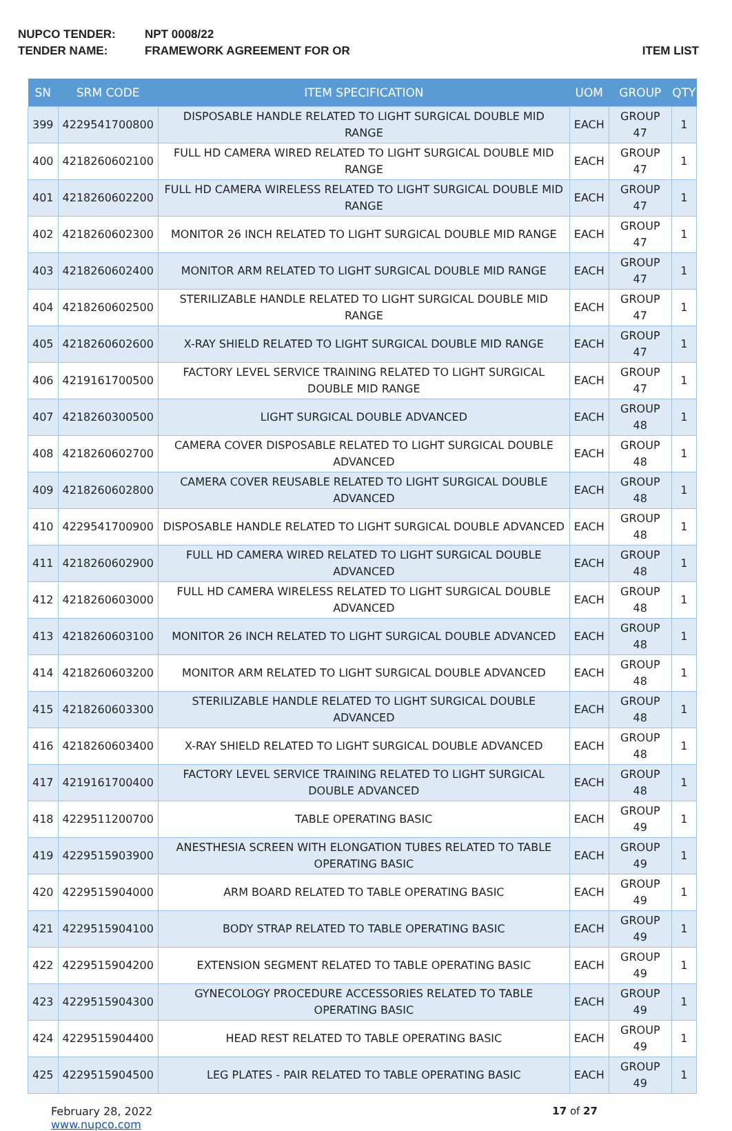NUPCO TENDER: NPT 0008/22
TENDER NAME: FRAMEWORK AGREEMENT FOR OR ITEM LIST
| SN | SRM CODE | ITEM SPECIFICATION | UOM | GROUP | QTY |
| --- | --- | --- | --- | --- | --- |
| 399 | 4229541700800 | DISPOSABLE HANDLE RELATED TO LIGHT SURGICAL DOUBLE MID RANGE | EACH | GROUP 47 | 1 |
| 400 | 4218260602100 | FULL HD CAMERA WIRED RELATED TO LIGHT SURGICAL DOUBLE MID RANGE | EACH | GROUP 47 | 1 |
| 401 | 4218260602200 | FULL HD CAMERA WIRELESS RELATED TO LIGHT SURGICAL DOUBLE MID RANGE | EACH | GROUP 47 | 1 |
| 402 | 4218260602300 | MONITOR 26 INCH RELATED TO LIGHT SURGICAL DOUBLE MID RANGE | EACH | GROUP 47 | 1 |
| 403 | 4218260602400 | MONITOR ARM RELATED TO LIGHT SURGICAL DOUBLE MID RANGE | EACH | GROUP 47 | 1 |
| 404 | 4218260602500 | STERILIZABLE HANDLE RELATED TO LIGHT SURGICAL DOUBLE MID RANGE | EACH | GROUP 47 | 1 |
| 405 | 4218260602600 | X-RAY SHIELD RELATED TO LIGHT SURGICAL DOUBLE MID RANGE | EACH | GROUP 47 | 1 |
| 406 | 4219161700500 | FACTORY LEVEL SERVICE TRAINING RELATED TO LIGHT SURGICAL DOUBLE MID RANGE | EACH | GROUP 47 | 1 |
| 407 | 4218260300500 | LIGHT SURGICAL DOUBLE ADVANCED | EACH | GROUP 48 | 1 |
| 408 | 4218260602700 | CAMERA COVER DISPOSABLE RELATED TO LIGHT SURGICAL DOUBLE ADVANCED | EACH | GROUP 48 | 1 |
| 409 | 4218260602800 | CAMERA COVER REUSABLE RELATED TO LIGHT SURGICAL DOUBLE ADVANCED | EACH | GROUP 48 | 1 |
| 410 | 4229541700900 | DISPOSABLE HANDLE RELATED TO LIGHT SURGICAL DOUBLE ADVANCED | EACH | GROUP 48 | 1 |
| 411 | 4218260602900 | FULL HD CAMERA WIRED RELATED TO LIGHT SURGICAL DOUBLE ADVANCED | EACH | GROUP 48 | 1 |
| 412 | 4218260603000 | FULL HD CAMERA WIRELESS RELATED TO LIGHT SURGICAL DOUBLE ADVANCED | EACH | GROUP 48 | 1 |
| 413 | 4218260603100 | MONITOR 26 INCH RELATED TO LIGHT SURGICAL DOUBLE ADVANCED | EACH | GROUP 48 | 1 |
| 414 | 4218260603200 | MONITOR ARM RELATED TO LIGHT SURGICAL DOUBLE ADVANCED | EACH | GROUP 48 | 1 |
| 415 | 4218260603300 | STERILIZABLE HANDLE RELATED TO LIGHT SURGICAL DOUBLE ADVANCED | EACH | GROUP 48 | 1 |
| 416 | 4218260603400 | X-RAY SHIELD RELATED TO LIGHT SURGICAL DOUBLE ADVANCED | EACH | GROUP 48 | 1 |
| 417 | 4219161700400 | FACTORY LEVEL SERVICE TRAINING RELATED TO LIGHT SURGICAL DOUBLE ADVANCED | EACH | GROUP 48 | 1 |
| 418 | 4229511200700 | TABLE OPERATING BASIC | EACH | GROUP 49 | 1 |
| 419 | 4229515903900 | ANESTHESIA SCREEN WITH ELONGATION TUBES RELATED TO TABLE OPERATING BASIC | EACH | GROUP 49 | 1 |
| 420 | 4229515904000 | ARM BOARD RELATED TO TABLE OPERATING BASIC | EACH | GROUP 49 | 1 |
| 421 | 4229515904100 | BODY STRAP RELATED TO TABLE OPERATING BASIC | EACH | GROUP 49 | 1 |
| 422 | 4229515904200 | EXTENSION SEGMENT RELATED TO TABLE OPERATING BASIC | EACH | GROUP 49 | 1 |
| 423 | 4229515904300 | GYNECOLOGY PROCEDURE ACCESSORIES RELATED TO TABLE OPERATING BASIC | EACH | GROUP 49 | 1 |
| 424 | 4229515904400 | HEAD REST RELATED TO TABLE OPERATING BASIC | EACH | GROUP 49 | 1 |
| 425 | 4229515904500 | LEG PLATES - PAIR RELATED TO TABLE OPERATING BASIC | EACH | GROUP 49 | 1 |
February 28, 2022
www.nupco.com
17 of 27